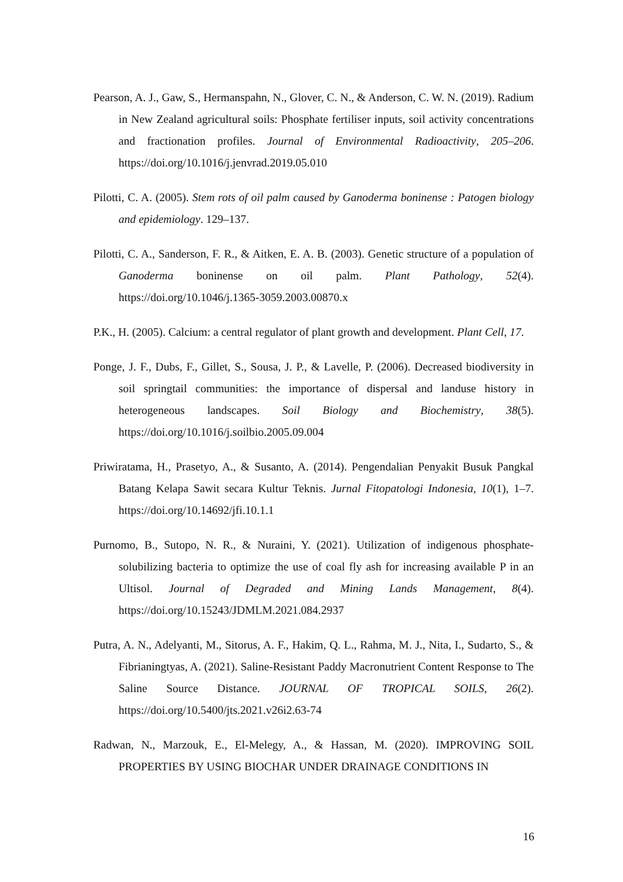Pearson, A. J., Gaw, S., Hermanspahn, N., Glover, C. N., & Anderson, C. W. N. (2019). Radium in New Zealand agricultural soils: Phosphate fertiliser inputs, soil activity concentrations and fractionation profiles. Journal of Environmental Radioactivity, 205–206. https://doi.org/10.1016/j.jenvrad.2019.05.010
Pilotti, C. A. (2005). Stem rots of oil palm caused by Ganoderma boninense : Patogen biology and epidemiology. 129–137.
Pilotti, C. A., Sanderson, F. R., & Aitken, E. A. B. (2003). Genetic structure of a population of Ganoderma boninense on oil palm. Plant Pathology, 52(4). https://doi.org/10.1046/j.1365-3059.2003.00870.x
P.K., H. (2005). Calcium: a central regulator of plant growth and development. Plant Cell, 17.
Ponge, J. F., Dubs, F., Gillet, S., Sousa, J. P., & Lavelle, P. (2006). Decreased biodiversity in soil springtail communities: the importance of dispersal and landuse history in heterogeneous landscapes. Soil Biology and Biochemistry, 38(5). https://doi.org/10.1016/j.soilbio.2005.09.004
Priwiratama, H., Prasetyo, A., & Susanto, A. (2014). Pengendalian Penyakit Busuk Pangkal Batang Kelapa Sawit secara Kultur Teknis. Jurnal Fitopatologi Indonesia, 10(1), 1–7. https://doi.org/10.14692/jfi.10.1.1
Purnomo, B., Sutopo, N. R., & Nuraini, Y. (2021). Utilization of indigenous phosphate-solubilizing bacteria to optimize the use of coal fly ash for increasing available P in an Ultisol. Journal of Degraded and Mining Lands Management, 8(4). https://doi.org/10.15243/JDMLM.2021.084.2937
Putra, A. N., Adelyanti, M., Sitorus, A. F., Hakim, Q. L., Rahma, M. J., Nita, I., Sudarto, S., & Fibrianingtyas, A. (2021). Saline-Resistant Paddy Macronutrient Content Response to The Saline Source Distance. JOURNAL OF TROPICAL SOILS, 26(2). https://doi.org/10.5400/jts.2021.v26i2.63-74
Radwan, N., Marzouk, E., El-Melegy, A., & Hassan, M. (2020). IMPROVING SOIL PROPERTIES BY USING BIOCHAR UNDER DRAINAGE CONDITIONS IN
16